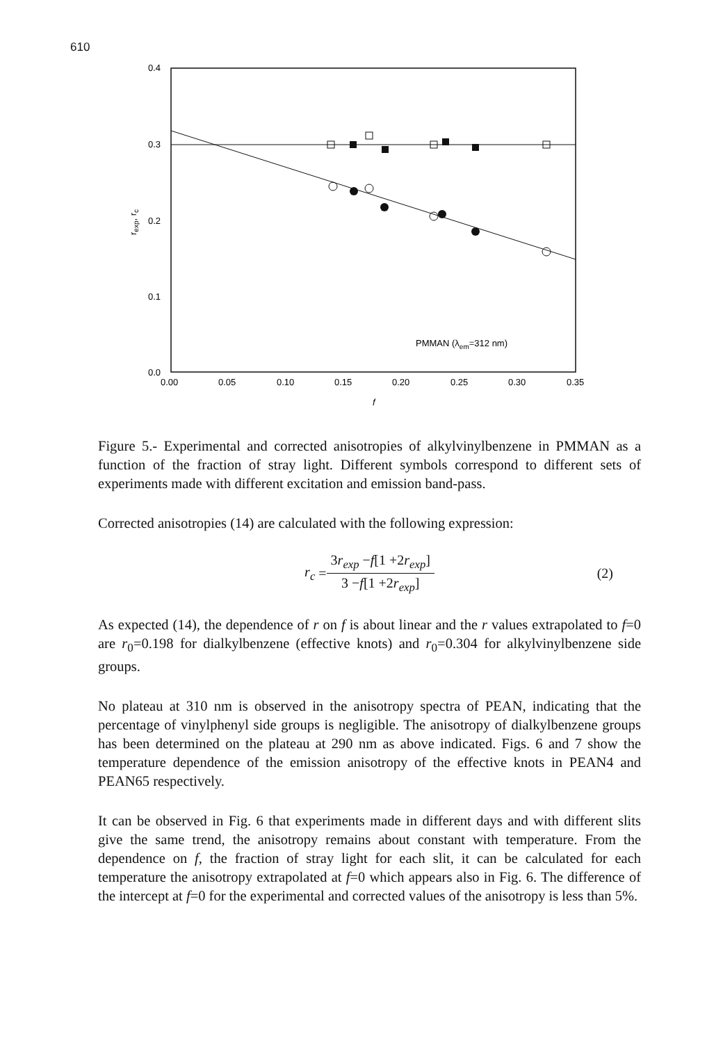610
0.4
0.3
0.2
0.1
0.0
0.00
0.05
0.10
0.15
0.20
0.25
0.30
0.35
f
rexp, rc
PMMAN (λem=312 nm)
Figure 5.- Experimental and corrected anisotropies of alkylvinylbenzene in PMMAN as a function of the fraction of stray light. Different symbols correspond to different sets of experiments made with different excitation and emission band-pass.
Corrected anisotropies (14) are calculated with the following expression:
r<sub>c</sub> = 3r<sub>exp</sub> −f[1 +2r<sub>exp</sub>] 3 −f[1 +2r<sub>exp</sub>] (2)
As expected (14), the dependence of r on f is about linear and the r values extrapolated to f=0 are r<sub>0</sub>=0.198 for dialkylbenzene (effective knots) and r<sub>0</sub>=0.304 for alkylvinylbenzene side groups.
No plateau at 310 nm is observed in the anisotropy spectra of PEAN, indicating that the percentage of vinylphenyl side groups is negligible. The anisotropy of dialkylbenzene groups has been determined on the plateau at 290 nm as above indicated. Figs. 6 and 7 show the temperature dependence of the emission anisotropy of the effective knots in PEAN4 and PEAN65 respectively.
It can be observed in Fig. 6 that experiments made in different days and with different slits give the same trend, the anisotropy remains about constant with temperature. From the dependence on f, the fraction of stray light for each slit, it can be calculated for each temperature the anisotropy extrapolated at f=0 which appears also in Fig. 6. The difference of the intercept at f=0 for the experimental and corrected values of the anisotropy is less than 5%.